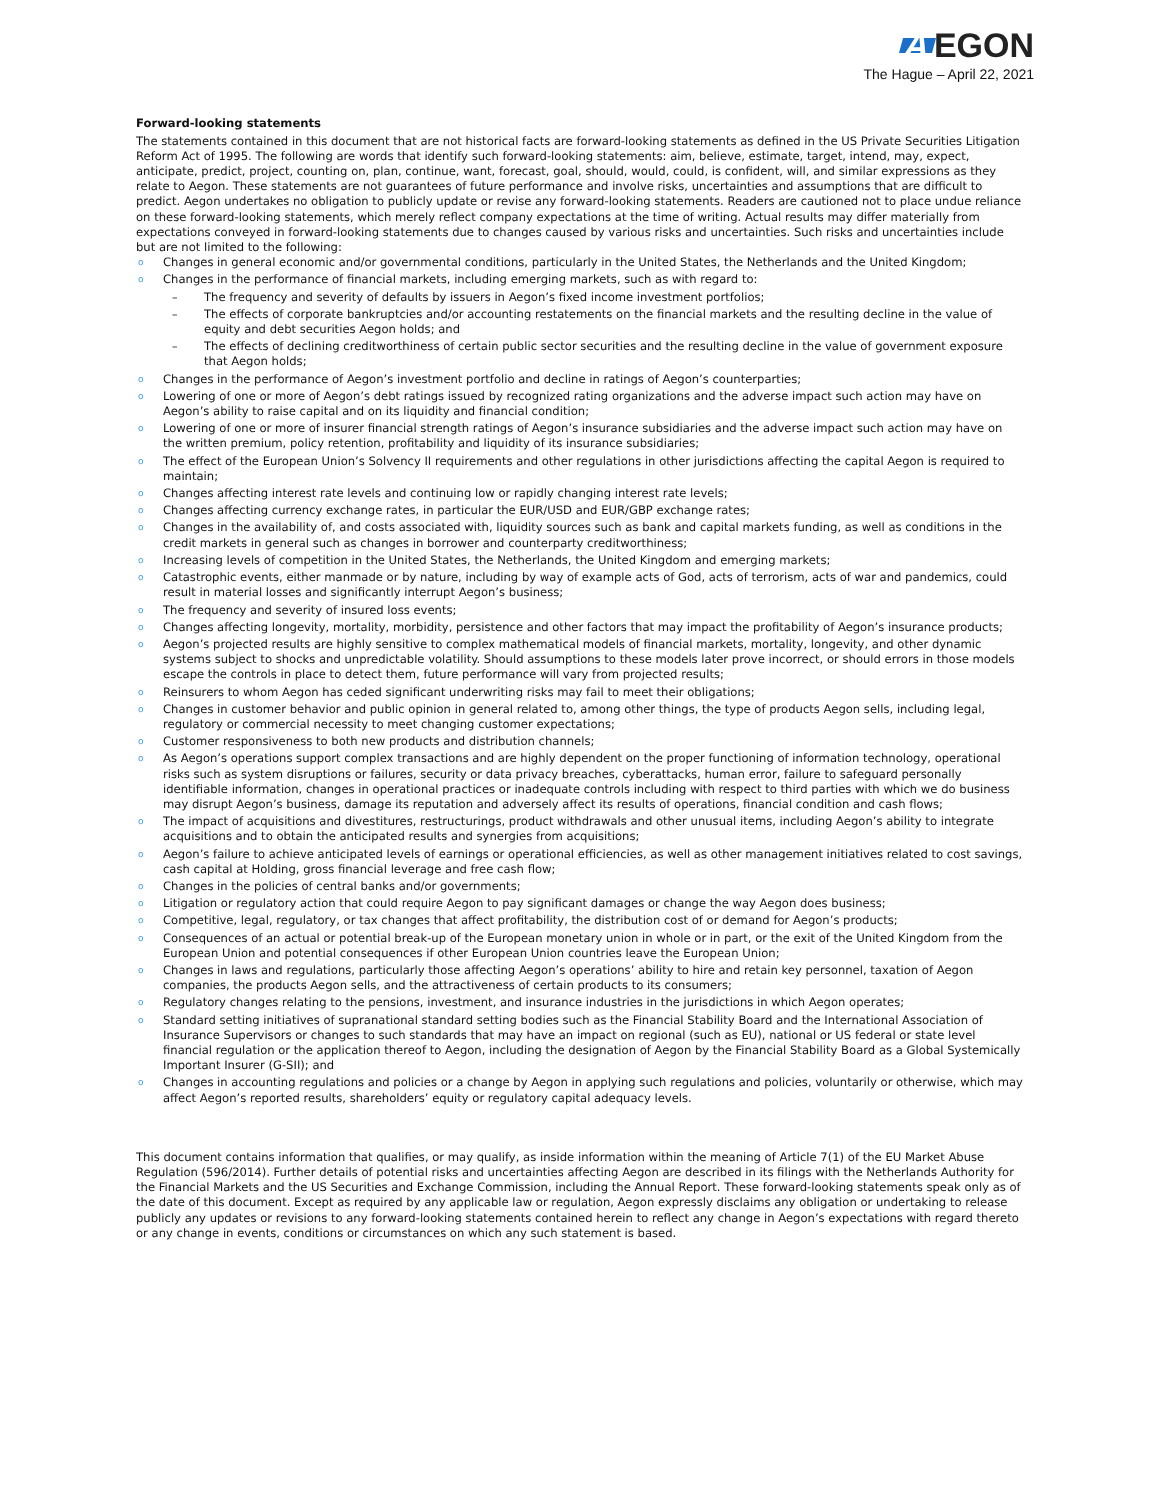A EGON
The Hague – April 22, 2021
Forward-looking statements
The statements contained in this document that are not historical facts are forward-looking statements as defined in the US Private Securities Litigation Reform Act of 1995. The following are words that identify such forward-looking statements: aim, believe, estimate, target, intend, may, expect, anticipate, predict, project, counting on, plan, continue, want, forecast, goal, should, would, could, is confident, will, and similar expressions as they relate to Aegon. These statements are not guarantees of future performance and involve risks, uncertainties and assumptions that are difficult to predict. Aegon undertakes no obligation to publicly update or revise any forward-looking statements. Readers are cautioned not to place undue reliance on these forward-looking statements, which merely reflect company expectations at the time of writing. Actual results may differ materially from expectations conveyed in forward-looking statements due to changes caused by various risks and uncertainties. Such risks and uncertainties include but are not limited to the following:
o Changes in general economic and/or governmental conditions, particularly in the United States, the Netherlands and the United Kingdom;
o Changes in the performance of financial markets, including emerging markets, such as with regard to:
– The frequency and severity of defaults by issuers in Aegon’s fixed income investment portfolios;
– The effects of corporate bankruptcies and/or accounting restatements on the financial markets and the resulting decline in the value of equity and debt securities Aegon holds; and
– The effects of declining creditworthiness of certain public sector securities and the resulting decline in the value of government exposure that Aegon holds;
o Changes in the performance of Aegon’s investment portfolio and decline in ratings of Aegon’s counterparties;
o Lowering of one or more of Aegon’s debt ratings issued by recognized rating organizations and the adverse impact such action may have on Aegon’s ability to raise capital and on its liquidity and financial condition;
o Lowering of one or more of insurer financial strength ratings of Aegon’s insurance subsidiaries and the adverse impact such action may have on the written premium, policy retention, profitability and liquidity of its insurance subsidiaries;
o The effect of the European Union’s Solvency II requirements and other regulations in other jurisdictions affecting the capital Aegon is required to maintain;
o Changes affecting interest rate levels and continuing low or rapidly changing interest rate levels;
o Changes affecting currency exchange rates, in particular the EUR/USD and EUR/GBP exchange rates;
o Changes in the availability of, and costs associated with, liquidity sources such as bank and capital markets funding, as well as conditions in the credit markets in general such as changes in borrower and counterparty creditworthiness;
o Increasing levels of competition in the United States, the Netherlands, the United Kingdom and emerging markets;
o Catastrophic events, either manmade or by nature, including by way of example acts of God, acts of terrorism, acts of war and pandemics, could result in material losses and significantly interrupt Aegon’s business;
o The frequency and severity of insured loss events;
o Changes affecting longevity, mortality, morbidity, persistence and other factors that may impact the profitability of Aegon’s insurance products;
o Aegon’s projected results are highly sensitive to complex mathematical models of financial markets, mortality, longevity, and other dynamic systems subject to shocks and unpredictable volatility. Should assumptions to these models later prove incorrect, or should errors in those models escape the controls in place to detect them, future performance will vary from projected results;
o Reinsurers to whom Aegon has ceded significant underwriting risks may fail to meet their obligations;
o Changes in customer behavior and public opinion in general related to, among other things, the type of products Aegon sells, including legal, regulatory or commercial necessity to meet changing customer expectations;
o Customer responsiveness to both new products and distribution channels;
o As Aegon’s operations support complex transactions and are highly dependent on the proper functioning of information technology, operational risks such as system disruptions or failures, security or data privacy breaches, cyberattacks, human error, failure to safeguard personally identifiable information, changes in operational practices or inadequate controls including with respect to third parties with which we do business may disrupt Aegon’s business, damage its reputation and adversely affect its results of operations, financial condition and cash flows;
o The impact of acquisitions and divestitures, restructurings, product withdrawals and other unusual items, including Aegon’s ability to integrate acquisitions and to obtain the anticipated results and synergies from acquisitions;
o Aegon’s failure to achieve anticipated levels of earnings or operational efficiencies, as well as other management initiatives related to cost savings, cash capital at Holding, gross financial leverage and free cash flow;
o Changes in the policies of central banks and/or governments;
o Litigation or regulatory action that could require Aegon to pay significant damages or change the way Aegon does business;
o Competitive, legal, regulatory, or tax changes that affect profitability, the distribution cost of or demand for Aegon’s products;
o Consequences of an actual or potential break-up of the European monetary union in whole or in part, or the exit of the United Kingdom from the European Union and potential consequences if other European Union countries leave the European Union;
o Changes in laws and regulations, particularly those affecting Aegon’s operations’ ability to hire and retain key personnel, taxation of Aegon companies, the products Aegon sells, and the attractiveness of certain products to its consumers;
o Regulatory changes relating to the pensions, investment, and insurance industries in the jurisdictions in which Aegon operates;
o Standard setting initiatives of supranational standard setting bodies such as the Financial Stability Board and the International Association of Insurance Supervisors or changes to such standards that may have an impact on regional (such as EU), national or US federal or state level financial regulation or the application thereof to Aegon, including the designation of Aegon by the Financial Stability Board as a Global Systemically Important Insurer (G-SII); and
o Changes in accounting regulations and policies or a change by Aegon in applying such regulations and policies, voluntarily or otherwise, which may affect Aegon’s reported results, shareholders’ equity or regulatory capital adequacy levels.
This document contains information that qualifies, or may qualify, as inside information within the meaning of Article 7(1) of the EU Market Abuse Regulation (596/2014). Further details of potential risks and uncertainties affecting Aegon are described in its filings with the Netherlands Authority for the Financial Markets and the US Securities and Exchange Commission, including the Annual Report. These forward-looking statements speak only as of the date of this document. Except as required by any applicable law or regulation, Aegon expressly disclaims any obligation or undertaking to release publicly any updates or revisions to any forward-looking statements contained herein to reflect any change in Aegon’s expectations with regard thereto or any change in events, conditions or circumstances on which any such statement is based.